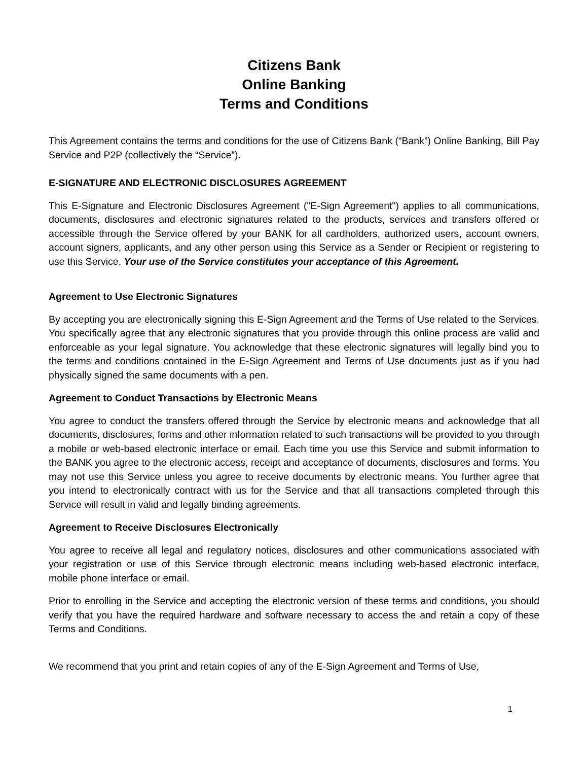Citizens Bank
Online Banking
Terms and Conditions
This Agreement contains the terms and conditions for the use of Citizens Bank (“Bank”) Online Banking, Bill Pay Service and P2P (collectively the “Service”).
E-SIGNATURE AND ELECTRONIC DISCLOSURES AGREEMENT
This E-Signature and Electronic Disclosures Agreement ("E-Sign Agreement") applies to all communications, documents, disclosures and electronic signatures related to the products, services and transfers offered or accessible through the Service offered by your BANK for all cardholders, authorized users, account owners, account signers, applicants, and any other person using this Service as a Sender or Recipient or registering to use this Service. Your use of the Service constitutes your acceptance of this Agreement.
Agreement to Use Electronic Signatures
By accepting you are electronically signing this E-Sign Agreement and the Terms of Use related to the Services. You specifically agree that any electronic signatures that you provide through this online process are valid and enforceable as your legal signature. You acknowledge that these electronic signatures will legally bind you to the terms and conditions contained in the E-Sign Agreement and Terms of Use documents just as if you had physically signed the same documents with a pen.
Agreement to Conduct Transactions by Electronic Means
You agree to conduct the transfers offered through the Service by electronic means and acknowledge that all documents, disclosures, forms and other information related to such transactions will be provided to you through a mobile or web-based electronic interface or email. Each time you use this Service and submit information to the BANK you agree to the electronic access, receipt and acceptance of documents, disclosures and forms. You may not use this Service unless you agree to receive documents by electronic means. You further agree that you intend to electronically contract with us for the Service and that all transactions completed through this Service will result in valid and legally binding agreements.
Agreement to Receive Disclosures Electronically
You agree to receive all legal and regulatory notices, disclosures and other communications associated with your registration or use of this Service through electronic means including web-based electronic interface, mobile phone interface or email.
Prior to enrolling in the Service and accepting the electronic version of these terms and conditions, you should verify that you have the required hardware and software necessary to access the and retain a copy of these Terms and Conditions.
We recommend that you print and retain copies of any of the E-Sign Agreement and Terms of Use,
1